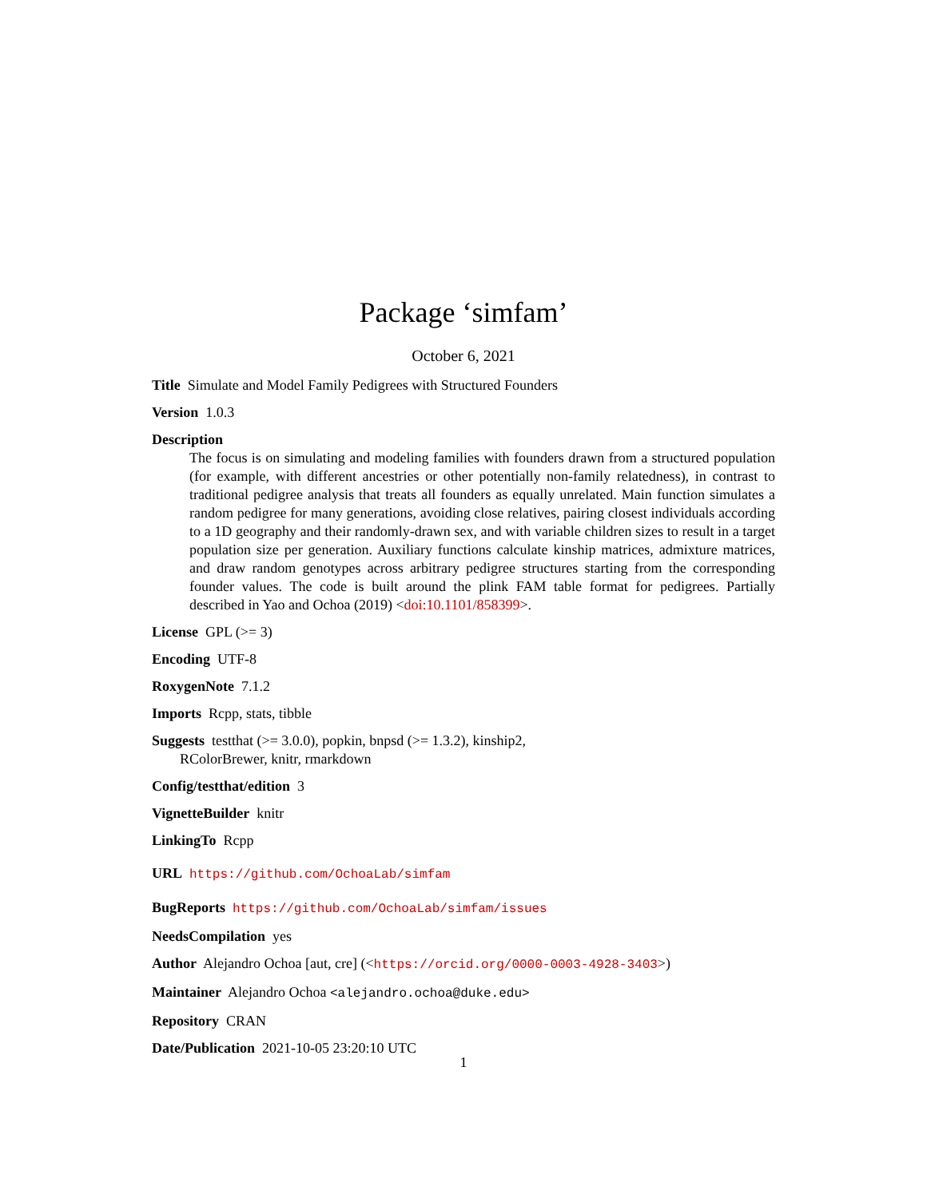Package ‘simfam’
October 6, 2021
Title Simulate and Model Family Pedigrees with Structured Founders
Version 1.0.3
Description
The focus is on simulating and modeling families with founders drawn from a structured population (for example, with different ancestries or other potentially non-family relatedness), in contrast to traditional pedigree analysis that treats all founders as equally unrelated. Main function simulates a random pedigree for many generations, avoiding close relatives, pairing closest individuals according to a 1D geography and their randomly-drawn sex, and with variable children sizes to result in a target population size per generation. Auxiliary functions calculate kinship matrices, admixture matrices, and draw random genotypes across arbitrary pedigree structures starting from the corresponding founder values. The code is built around the plink FAM table format for pedigrees. Partially described in Yao and Ochoa (2019) <doi:10.1101/858399>.
License GPL (>= 3)
Encoding UTF-8
RoxygenNote 7.1.2
Imports Rcpp, stats, tibble
Suggests testthat (>= 3.0.0), popkin, bnpsd (>= 1.3.2), kinship2,
RColorBrewer, knitr, rmarkdown
Config/testthat/edition 3
VignetteBuilder knitr
LinkingTo Rcpp
URL https://github.com/OchoaLab/simfam
BugReports https://github.com/OchoaLab/simfam/issues
NeedsCompilation yes
Author Alejandro Ochoa [aut, cre] (<https://orcid.org/0000-0003-4928-3403>)
Maintainer Alejandro Ochoa <alejandro.ochoa@duke.edu>
Repository CRAN
Date/Publication 2021-10-05 23:20:10 UTC
1